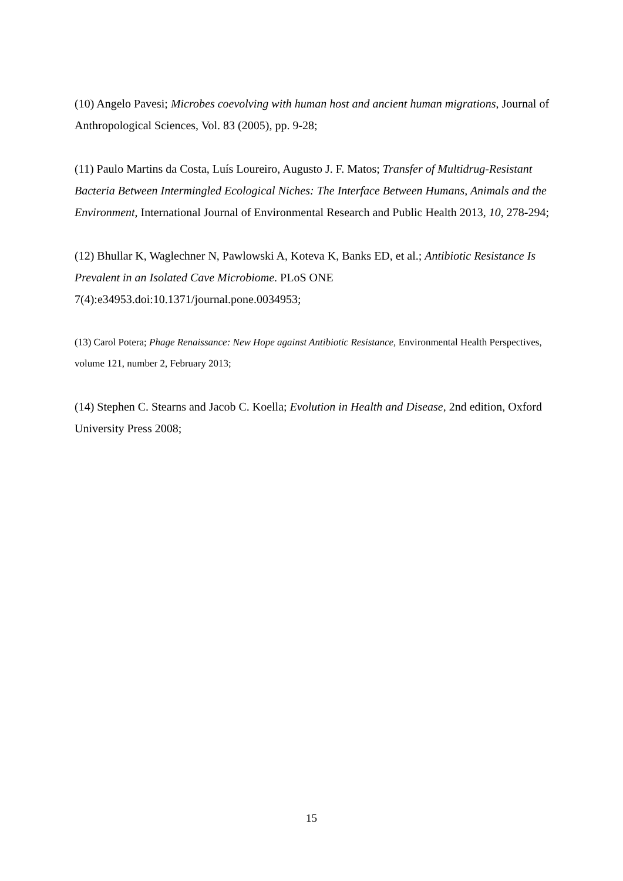(10) Angelo Pavesi; Microbes coevolving with human host and ancient human migrations, Journal of Anthropological Sciences, Vol. 83 (2005), pp. 9-28;
(11) Paulo Martins da Costa, Luís Loureiro, Augusto J. F. Matos; Transfer of Multidrug-Resistant Bacteria Between Intermingled Ecological Niches: The Interface Between Humans, Animals and the Environment, International Journal of Environmental Research and Public Health 2013, 10, 278-294;
(12) Bhullar K, Waglechner N, Pawlowski A, Koteva K, Banks ED, et al.; Antibiotic Resistance Is Prevalent in an Isolated Cave Microbiome. PLoS ONE 7(4):e34953.doi:10.1371/journal.pone.0034953;
(13) Carol Potera; Phage Renaissance: New Hope against Antibiotic Resistance, Environmental Health Perspectives, volume 121, number 2, February 2013;
(14) Stephen C. Stearns and Jacob C. Koella; Evolution in Health and Disease, 2nd edition, Oxford University Press 2008;
15